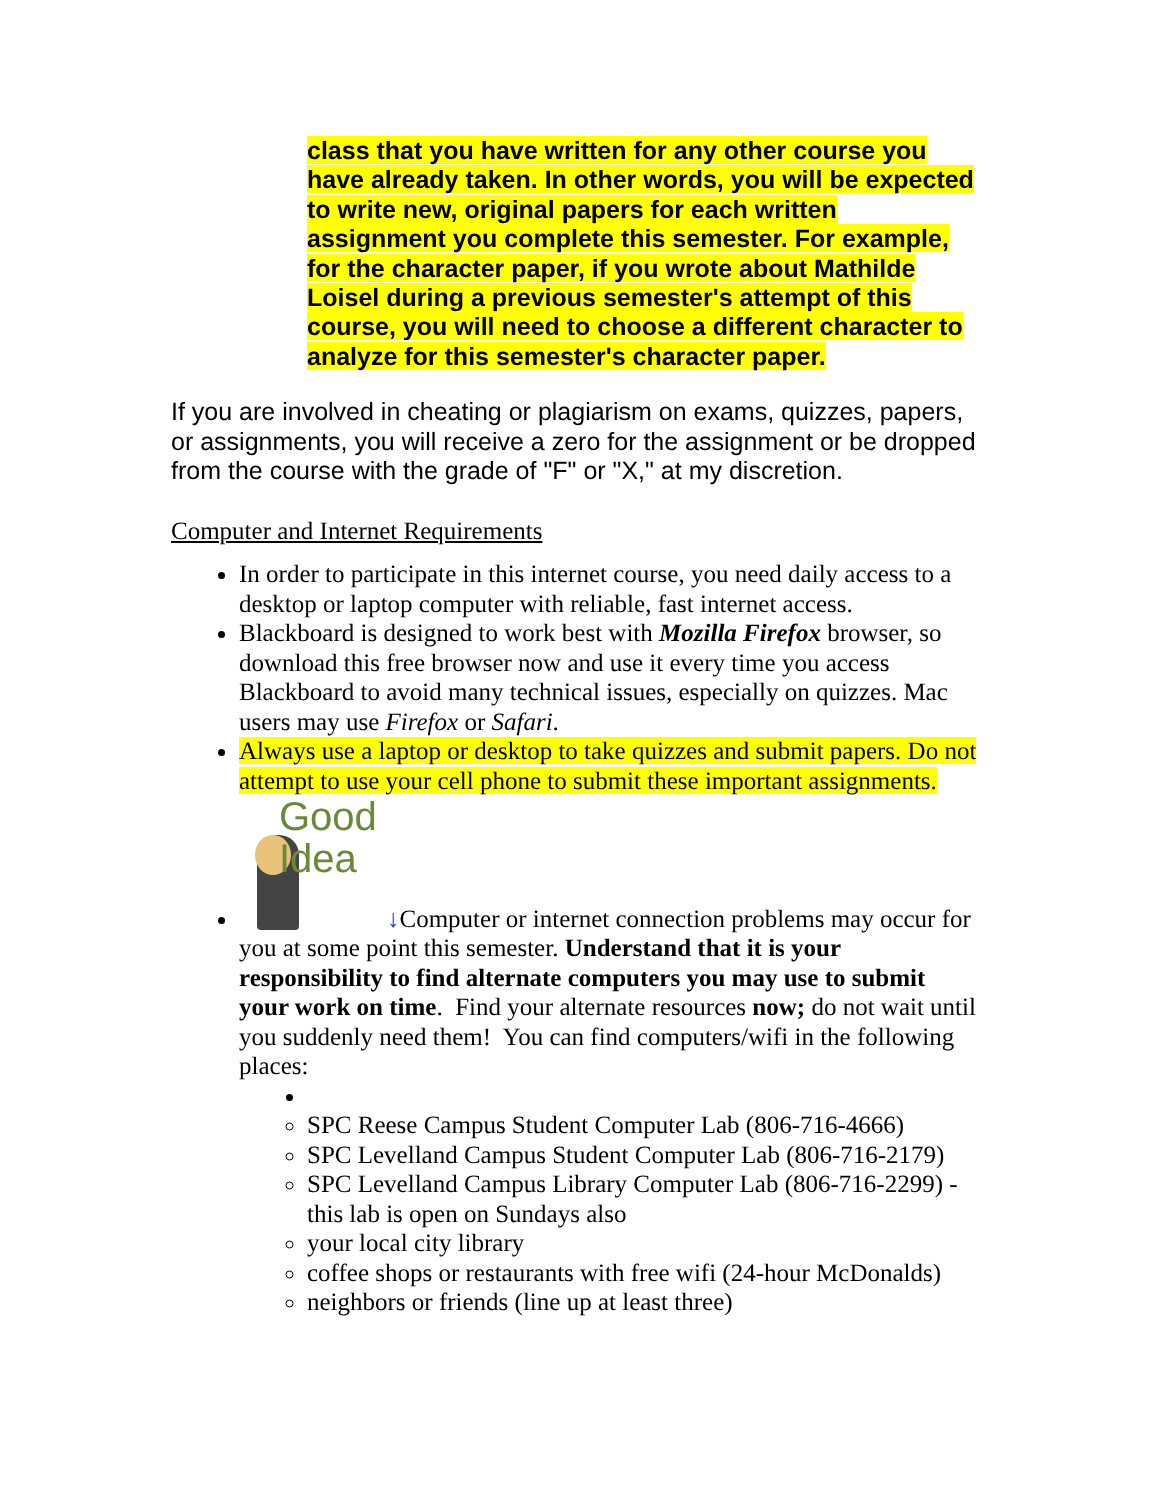class that you have written for any other course you have already taken. In other words, you will be expected to write new, original papers for each written assignment you complete this semester. For example, for the character paper, if you wrote about Mathilde Loisel during a previous semester's attempt of this course, you will need to choose a different character to analyze for this semester's character paper.
If you are involved in cheating or plagiarism on exams, quizzes, papers, or assignments, you will receive a zero for the assignment or be dropped from the course with the grade of "F" or "X," at my discretion.
Computer and Internet Requirements
In order to participate in this internet course, you need daily access to a desktop or laptop computer with reliable, fast internet access.
Blackboard is designed to work best with Mozilla Firefox browser, so download this free browser now and use it every time you access Blackboard to avoid many technical issues, especially on quizzes. Mac users may use Firefox or Safari.
Always use a laptop or desktop to take quizzes and submit papers. Do not attempt to use your cell phone to submit these important assignments.
Good
Idea ↓Computer or internet connection problems may occur for you at some point this semester. Understand that it is your responsibility to find alternate computers you may use to submit your work on time. Find your alternate resources now; do not wait until you suddenly need them! You can find computers/wifi in the following places:
SPC Reese Campus Student Computer Lab (806-716-4666)
SPC Levelland Campus Student Computer Lab (806-716-2179)
SPC Levelland Campus Library Computer Lab (806-716-2299) - this lab is open on Sundays also
your local city library
coffee shops or restaurants with free wifi (24-hour McDonalds)
neighbors or friends (line up at least three)